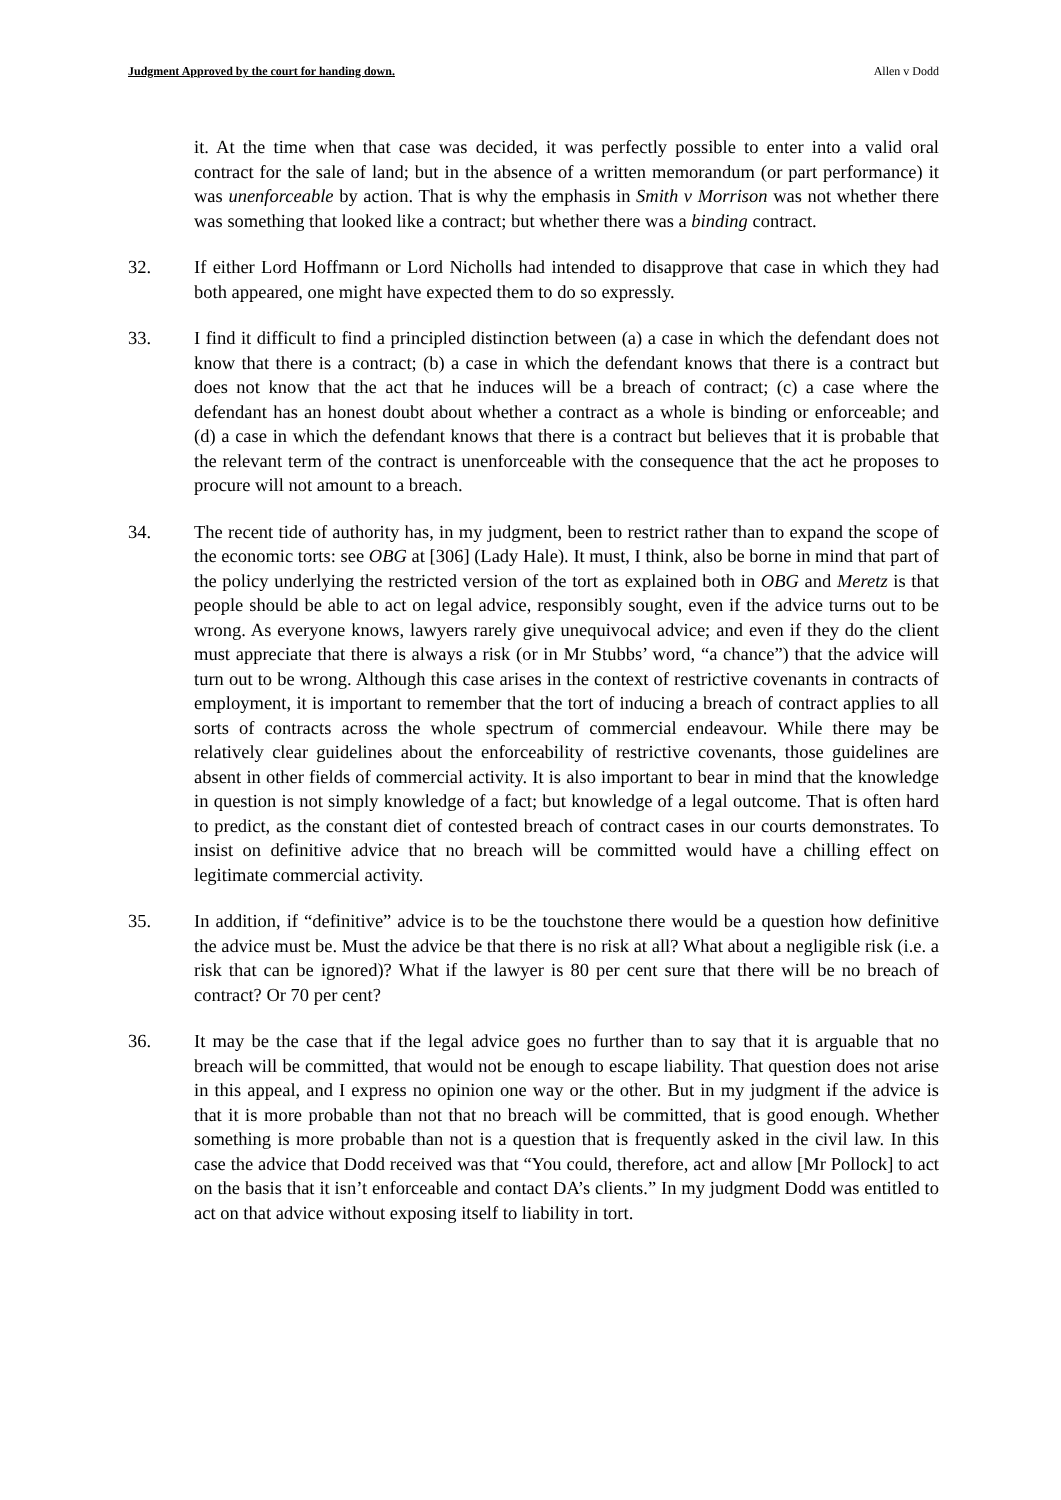Judgment Approved by the court for handing down. Allen v Dodd
it. At the time when that case was decided, it was perfectly possible to enter into a valid oral contract for the sale of land; but in the absence of a written memorandum (or part performance) it was unenforceable by action. That is why the emphasis in Smith v Morrison was not whether there was something that looked like a contract; but whether there was a binding contract.
32. If either Lord Hoffmann or Lord Nicholls had intended to disapprove that case in which they had both appeared, one might have expected them to do so expressly.
33. I find it difficult to find a principled distinction between (a) a case in which the defendant does not know that there is a contract; (b) a case in which the defendant knows that there is a contract but does not know that the act that he induces will be a breach of contract; (c) a case where the defendant has an honest doubt about whether a contract as a whole is binding or enforceable; and (d) a case in which the defendant knows that there is a contract but believes that it is probable that the relevant term of the contract is unenforceable with the consequence that the act he proposes to procure will not amount to a breach.
34. The recent tide of authority has, in my judgment, been to restrict rather than to expand the scope of the economic torts: see OBG at [306] (Lady Hale). It must, I think, also be borne in mind that part of the policy underlying the restricted version of the tort as explained both in OBG and Meretz is that people should be able to act on legal advice, responsibly sought, even if the advice turns out to be wrong. As everyone knows, lawyers rarely give unequivocal advice; and even if they do the client must appreciate that there is always a risk (or in Mr Stubbs’ word, “a chance”) that the advice will turn out to be wrong. Although this case arises in the context of restrictive covenants in contracts of employment, it is important to remember that the tort of inducing a breach of contract applies to all sorts of contracts across the whole spectrum of commercial endeavour. While there may be relatively clear guidelines about the enforceability of restrictive covenants, those guidelines are absent in other fields of commercial activity. It is also important to bear in mind that the knowledge in question is not simply knowledge of a fact; but knowledge of a legal outcome. That is often hard to predict, as the constant diet of contested breach of contract cases in our courts demonstrates. To insist on definitive advice that no breach will be committed would have a chilling effect on legitimate commercial activity.
35. In addition, if “definitive” advice is to be the touchstone there would be a question how definitive the advice must be. Must the advice be that there is no risk at all? What about a negligible risk (i.e. a risk that can be ignored)? What if the lawyer is 80 per cent sure that there will be no breach of contract? Or 70 per cent?
36. It may be the case that if the legal advice goes no further than to say that it is arguable that no breach will be committed, that would not be enough to escape liability. That question does not arise in this appeal, and I express no opinion one way or the other. But in my judgment if the advice is that it is more probable than not that no breach will be committed, that is good enough. Whether something is more probable than not is a question that is frequently asked in the civil law. In this case the advice that Dodd received was that “You could, therefore, act and allow [Mr Pollock] to act on the basis that it isn’t enforceable and contact DA’s clients.” In my judgment Dodd was entitled to act on that advice without exposing itself to liability in tort.